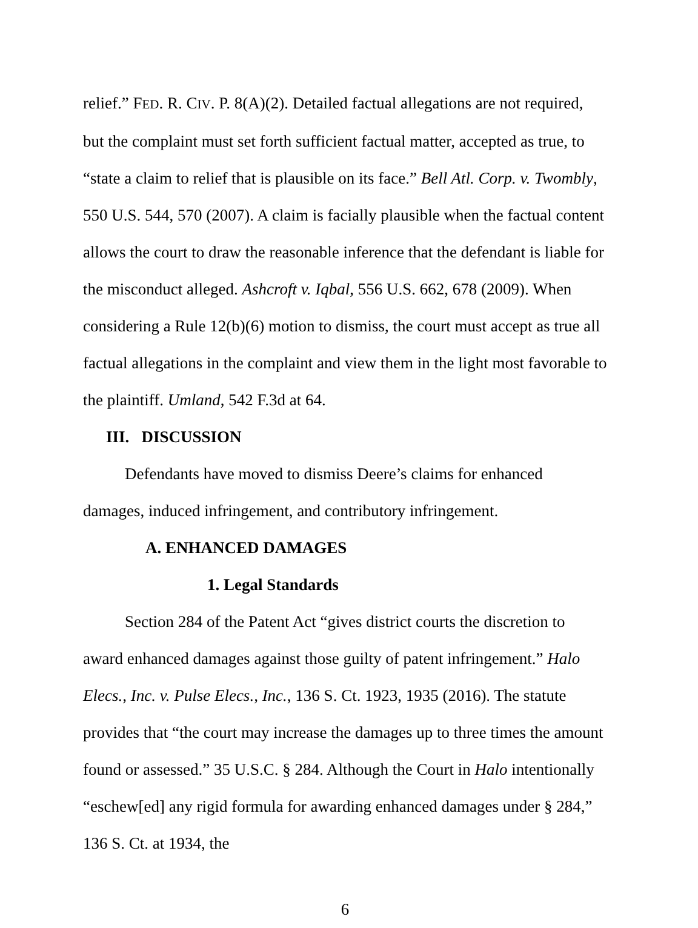relief.” FED. R. CIV. P. 8(A)(2). Detailed factual allegations are not required, but the complaint must set forth sufficient factual matter, accepted as true, to “state a claim to relief that is plausible on its face.” Bell Atl. Corp. v. Twombly, 550 U.S. 544, 570 (2007). A claim is facially plausible when the factual content allows the court to draw the reasonable inference that the defendant is liable for the misconduct alleged. Ashcroft v. Iqbal, 556 U.S. 662, 678 (2009). When considering a Rule 12(b)(6) motion to dismiss, the court must accept as true all factual allegations in the complaint and view them in the light most favorable to the plaintiff. Umland, 542 F.3d at 64.
III. DISCUSSION
Defendants have moved to dismiss Deere’s claims for enhanced damages, induced infringement, and contributory infringement.
A. ENHANCED DAMAGES
1. Legal Standards
Section 284 of the Patent Act “gives district courts the discretion to award enhanced damages against those guilty of patent infringement.” Halo Elecs., Inc. v. Pulse Elecs., Inc., 136 S. Ct. 1923, 1935 (2016). The statute provides that “the court may increase the damages up to three times the amount found or assessed.” 35 U.S.C. § 284. Although the Court in Halo intentionally “eschew[ed] any rigid formula for awarding enhanced damages under § 284,” 136 S. Ct. at 1934, the
6